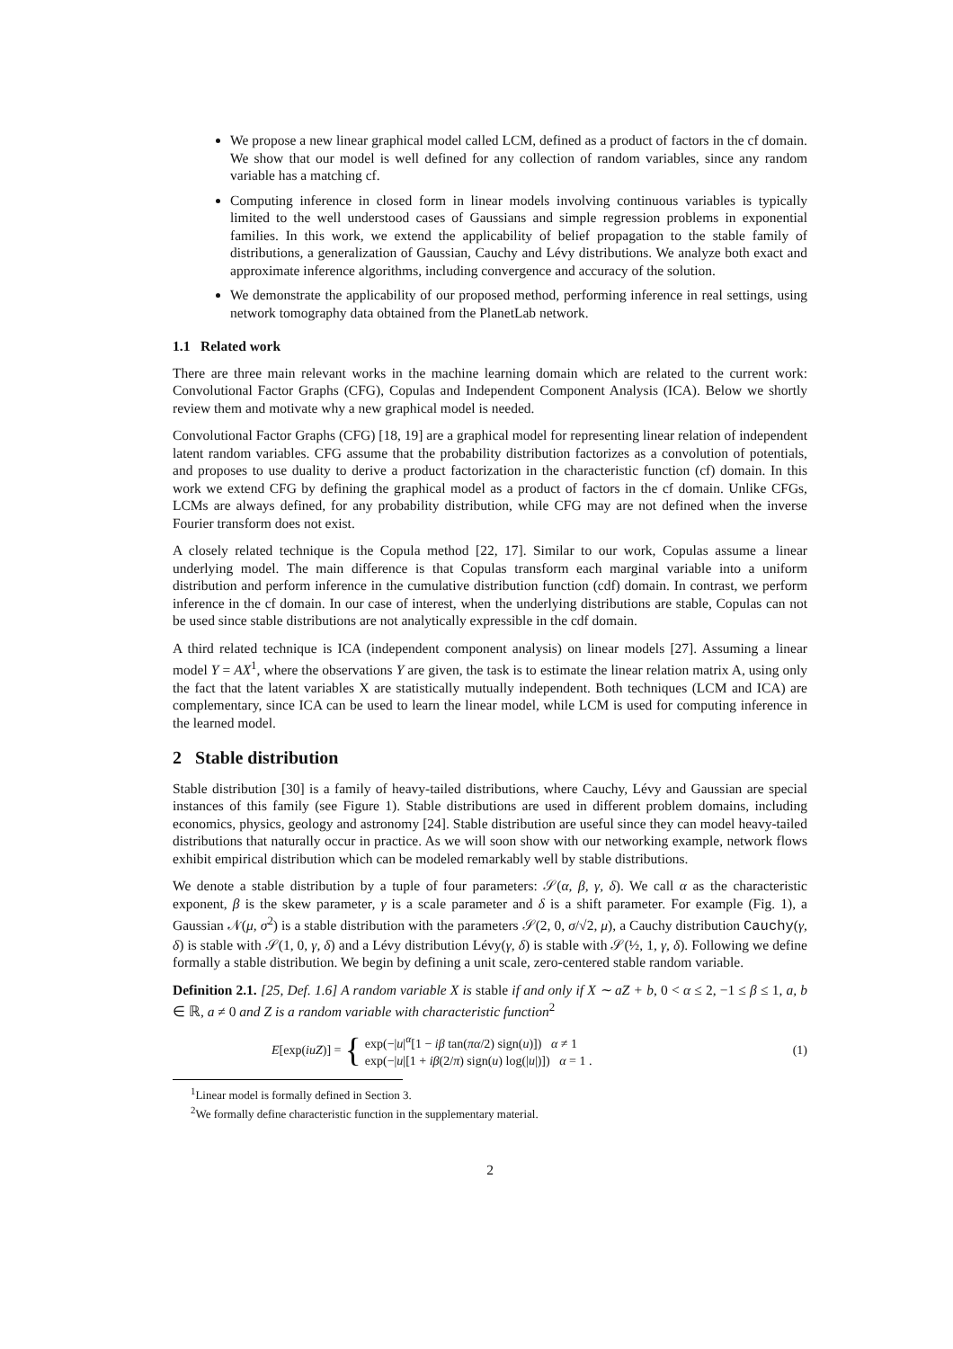We propose a new linear graphical model called LCM, defined as a product of factors in the cf domain. We show that our model is well defined for any collection of random variables, since any random variable has a matching cf.
Computing inference in closed form in linear models involving continuous variables is typically limited to the well understood cases of Gaussians and simple regression problems in exponential families. In this work, we extend the applicability of belief propagation to the stable family of distributions, a generalization of Gaussian, Cauchy and Lévy distributions. We analyze both exact and approximate inference algorithms, including convergence and accuracy of the solution.
We demonstrate the applicability of our proposed method, performing inference in real settings, using network tomography data obtained from the PlanetLab network.
1.1 Related work
There are three main relevant works in the machine learning domain which are related to the current work: Convolutional Factor Graphs (CFG), Copulas and Independent Component Analysis (ICA). Below we shortly review them and motivate why a new graphical model is needed.
Convolutional Factor Graphs (CFG) [18, 19] are a graphical model for representing linear relation of independent latent random variables. CFG assume that the probability distribution factorizes as a convolution of potentials, and proposes to use duality to derive a product factorization in the characteristic function (cf) domain. In this work we extend CFG by defining the graphical model as a product of factors in the cf domain. Unlike CFGs, LCMs are always defined, for any probability distribution, while CFG may are not defined when the inverse Fourier transform does not exist.
A closely related technique is the Copula method [22, 17]. Similar to our work, Copulas assume a linear underlying model. The main difference is that Copulas transform each marginal variable into a uniform distribution and perform inference in the cumulative distribution function (cdf) domain. In contrast, we perform inference in the cf domain. In our case of interest, when the underlying distributions are stable, Copulas can not be used since stable distributions are not analytically expressible in the cdf domain.
A third related technique is ICA (independent component analysis) on linear models [27]. Assuming a linear model Y = AX<sup>1</sup>, where the observations Y are given, the task is to estimate the linear relation matrix A, using only the fact that the latent variables X are statistically mutually independent. Both techniques (LCM and ICA) are complementary, since ICA can be used to learn the linear model, while LCM is used for computing inference in the learned model.
2 Stable distribution
Stable distribution [30] is a family of heavy-tailed distributions, where Cauchy, Lévy and Gaussian are special instances of this family (see Figure 1). Stable distributions are used in different problem domains, including economics, physics, geology and astronomy [24]. Stable distribution are useful since they can model heavy-tailed distributions that naturally occur in practice. As we will soon show with our networking example, network flows exhibit empirical distribution which can be modeled remarkably well by stable distributions.
We denote a stable distribution by a tuple of four parameters: 𝒮(α, β, γ, δ). We call α as the characteristic exponent, β is the skew parameter, γ is a scale parameter and δ is a shift parameter. For example (Fig. 1), a Gaussian 𝒩(μ, σ<sup>2</sup>) is a stable distribution with the parameters 𝒮(2, 0, σ/√2, μ), a Cauchy distribution Cauchy(γ, δ) is stable with 𝒮(1, 0, γ, δ) and a Lévy distribution Lévy(γ, δ) is stable with 𝒮(½, 1, γ, δ). Following we define formally a stable distribution. We begin by defining a unit scale, zero-centered stable random variable.
Definition 2.1. [25, Def. 1.6] A random variable X is stable if and only if X ∼ aZ + b, 0 < α ≤ 2, −1 ≤ β ≤ 1, a, b ∈ ℝ, a ≠ 0 and Z is a random variable with characteristic function<sup>2</sup>
E[exp(iuZ)] = { exp(−|u|<sup>α</sup>[1 − iβ tan(πα/2) sign(u)]) α ≠ 1
exp(−|u|[1 + iβ(2/π) sign(u) log(|u|)]) α = 1 .
(1)
<sup>1</sup> Linear model is formally defined in Section 3.
<sup>2</sup> We formally define characteristic function in the supplementary material.
2